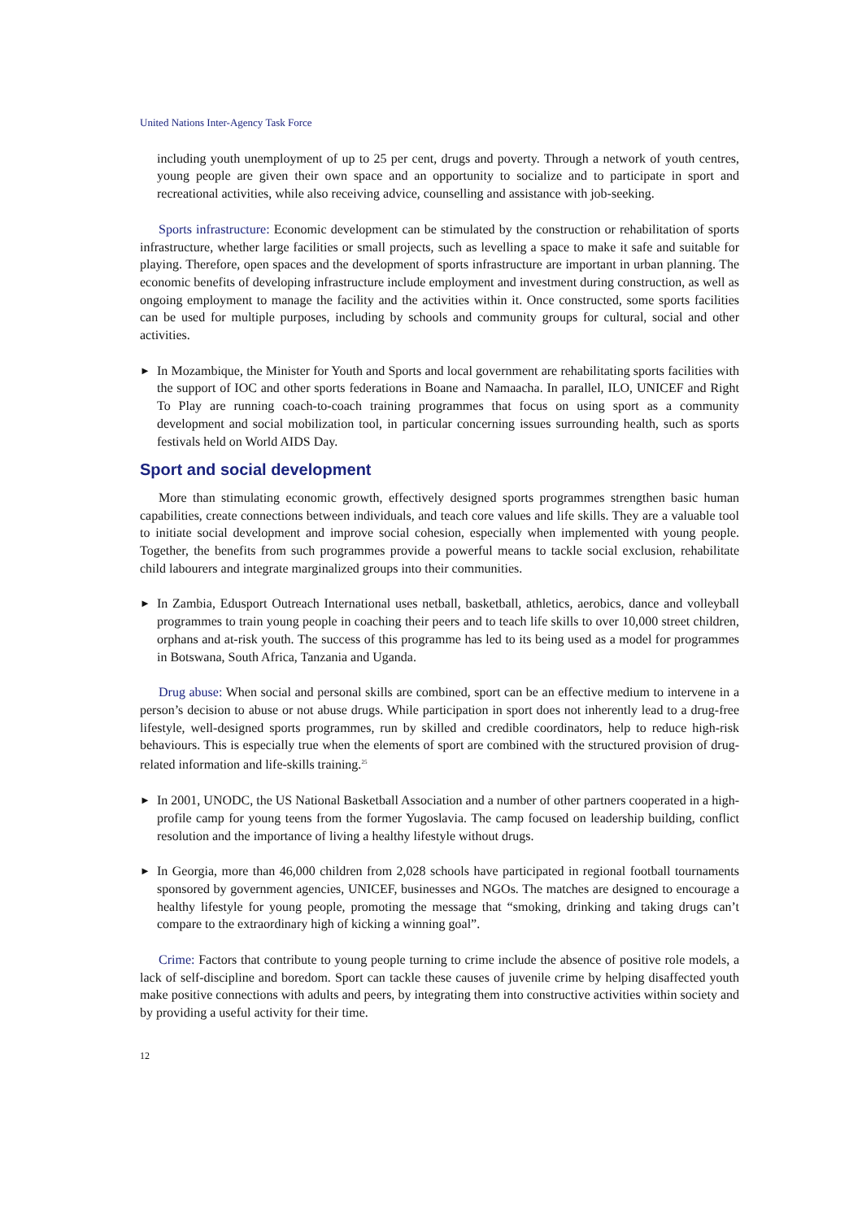United Nations Inter-Agency Task Force
including youth unemployment of up to 25 per cent, drugs and poverty. Through a network of youth centres, young people are given their own space and an opportunity to socialize and to participate in sport and recreational activities, while also receiving advice, counselling and assistance with job-seeking.
Sports infrastructure: Economic development can be stimulated by the construction or rehabilitation of sports infrastructure, whether large facilities or small projects, such as levelling a space to make it safe and suitable for playing. Therefore, open spaces and the development of sports infrastructure are important in urban planning. The economic benefits of developing infrastructure include employment and investment during construction, as well as ongoing employment to manage the facility and the activities within it. Once constructed, some sports facilities can be used for multiple purposes, including by schools and community groups for cultural, social and other activities.
►
In Mozambique, the Minister for Youth and Sports and local government are rehabilitating sports facilities with the support of IOC and other sports federations in Boane and Namaacha. In parallel, ILO, UNICEF and Right To Play are running coach-to-coach training programmes that focus on using sport as a community development and social mobilization tool, in particular concerning issues surrounding health, such as sports festivals held on World AIDS Day.
Sport and social development
More than stimulating economic growth, effectively designed sports programmes strengthen basic human capabilities, create connections between individuals, and teach core values and life skills. They are a valuable tool to initiate social development and improve social cohesion, especially when implemented with young people. Together, the benefits from such programmes provide a powerful means to tackle social exclusion, rehabilitate child labourers and integrate marginalized groups into their communities.
►
In Zambia, Edusport Outreach International uses netball, basketball, athletics, aerobics, dance and volleyball programmes to train young people in coaching their peers and to teach life skills to over 10,000 street children, orphans and at-risk youth. The success of this programme has led to its being used as a model for programmes in Botswana, South Africa, Tanzania and Uganda.
Drug abuse: When social and personal skills are combined, sport can be an effective medium to intervene in a person’s decision to abuse or not abuse drugs. While participation in sport does not inherently lead to a drug-free lifestyle, well-designed sports programmes, run by skilled and credible coordinators, help to reduce high-risk behaviours. This is especially true when the elements of sport are combined with the structured provision of drug-related information and life-skills training.<sup>25</sup>
►
In 2001, UNODC, the US National Basketball Association and a number of other partners cooperated in a high-profile camp for young teens from the former Yugoslavia. The camp focused on leadership building, conflict resolution and the importance of living a healthy lifestyle without drugs.
►
In Georgia, more than 46,000 children from 2,028 schools have participated in regional football tournaments sponsored by government agencies, UNICEF, businesses and NGOs. The matches are designed to encourage a healthy lifestyle for young people, promoting the message that “smoking, drinking and taking drugs can’t compare to the extraordinary high of kicking a winning goal”.
Crime: Factors that contribute to young people turning to crime include the absence of positive role models, a lack of self-discipline and boredom. Sport can tackle these causes of juvenile crime by helping disaffected youth make positive connections with adults and peers, by integrating them into constructive activities within society and by providing a useful activity for their time.
12